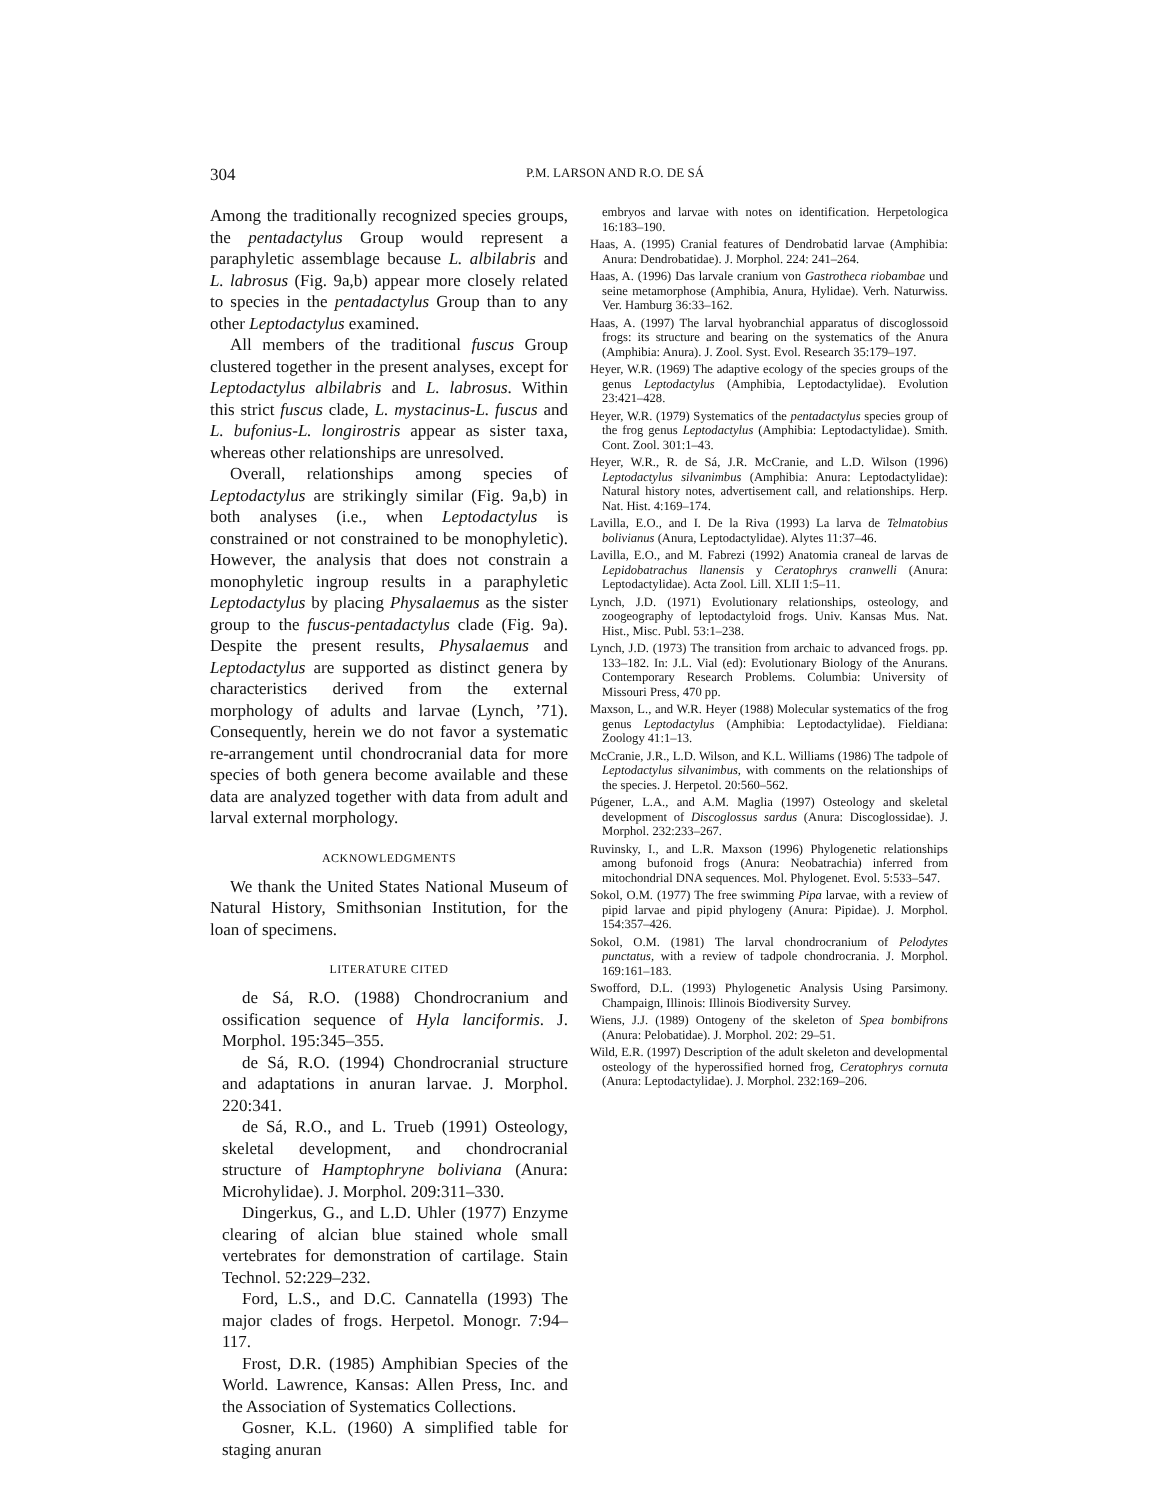304 P.M. LARSON AND R.O. DE SÁ
Among the traditionally recognized species groups, the pentadactylus Group would represent a paraphyletic assemblage because L. albilabris and L. labrosus (Fig. 9a,b) appear more closely related to species in the pentadactylus Group than to any other Leptodactylus examined.
All members of the traditional fuscus Group clustered together in the present analyses, except for Leptodactylus albilabris and L. labrosus. Within this strict fuscus clade, L. mystacinus-L. fuscus and L. bufonius-L. longirostris appear as sister taxa, whereas other relationships are unresolved.
Overall, relationships among species of Leptodactylus are strikingly similar (Fig. 9a,b) in both analyses (i.e., when Leptodactylus is constrained or not constrained to be monophyletic). However, the analysis that does not constrain a monophyletic ingroup results in a paraphyletic Leptodactylus by placing Physalaemus as the sister group to the fuscus-pentadactylus clade (Fig. 9a). Despite the present results, Physalaemus and Leptodactylus are supported as distinct genera by characteristics derived from the external morphology of adults and larvae (Lynch, ’71). Consequently, herein we do not favor a systematic re-arrangement until chondrocranial data for more species of both genera become available and these data are analyzed together with data from adult and larval external morphology.
ACKNOWLEDGMENTS
We thank the United States National Museum of Natural History, Smithsonian Institution, for the loan of specimens.
LITERATURE CITED
de Sá, R.O. (1988) Chondrocranium and ossification sequence of Hyla lanciformis. J. Morphol. 195:345–355.
de Sá, R.O. (1994) Chondrocranial structure and adaptations in anuran larvae. J. Morphol. 220:341.
de Sá, R.O., and L. Trueb (1991) Osteology, skeletal development, and chondrocranial structure of Hamptophryne boliviana (Anura: Microhylidae). J. Morphol. 209:311–330.
Dingerkus, G., and L.D. Uhler (1977) Enzyme clearing of alcian blue stained whole small vertebrates for demonstration of cartilage. Stain Technol. 52:229–232.
Ford, L.S., and D.C. Cannatella (1993) The major clades of frogs. Herpetol. Monogr. 7:94–117.
Frost, D.R. (1985) Amphibian Species of the World. Lawrence, Kansas: Allen Press, Inc. and the Association of Systematics Collections.
Gosner, K.L. (1960) A simplified table for staging anuran
embryos and larvae with notes on identification. Herpetologica 16:183–190.
Haas, A. (1995) Cranial features of Dendrobatid larvae (Amphibia: Anura: Dendrobatidae). J. Morphol. 224: 241–264.
Haas, A. (1996) Das larvale cranium von Gastrotheca riobambae und seine metamorphose (Amphibia, Anura, Hylidae). Verh. Naturwiss. Ver. Hamburg 36:33–162.
Haas, A. (1997) The larval hyobranchial apparatus of discoglossoid frogs: its structure and bearing on the systematics of the Anura (Amphibia: Anura). J. Zool. Syst. Evol. Research 35:179–197.
Heyer, W.R. (1969) The adaptive ecology of the species groups of the genus Leptodactylus (Amphibia, Leptodactylidae). Evolution 23:421–428.
Heyer, W.R. (1979) Systematics of the pentadactylus species group of the frog genus Leptodactylus (Amphibia: Leptodactylidae). Smith. Cont. Zool. 301:1–43.
Heyer, W.R., R. de Sá, J.R. McCranie, and L.D. Wilson (1996) Leptodactylus silvanimbus (Amphibia: Anura: Leptodactylidae): Natural history notes, advertisement call, and relationships. Herp. Nat. Hist. 4:169–174.
Lavilla, E.O., and I. De la Riva (1993) La larva de Telmatobius bolivianus (Anura, Leptodactylidae). Alytes 11:37–46.
Lavilla, E.O., and M. Fabrezi (1992) Anatomia craneal de larvas de Lepidobatrachus llanensis y Ceratophrys cranwelli (Anura: Leptodactylidae). Acta Zool. Lill. XLII 1:5–11.
Lynch, J.D. (1971) Evolutionary relationships, osteology, and zoogeography of leptodactyloid frogs. Univ. Kansas Mus. Nat. Hist., Misc. Publ. 53:1–238.
Lynch, J.D. (1973) The transition from archaic to advanced frogs. pp. 133–182. In: J.L. Vial (ed): Evolutionary Biology of the Anurans. Contemporary Research Problems. Columbia: University of Missouri Press, 470 pp.
Maxson, L., and W.R. Heyer (1988) Molecular systematics of the frog genus Leptodactylus (Amphibia: Leptodactylidae). Fieldiana: Zoology 41:1–13.
McCranie, J.R., L.D. Wilson, and K.L. Williams (1986) The tadpole of Leptodactylus silvanimbus, with comments on the relationships of the species. J. Herpetol. 20:560–562.
Púgener, L.A., and A.M. Maglia (1997) Osteology and skeletal development of Discoglossus sardus (Anura: Discoglossidae). J. Morphol. 232:233–267.
Ruvinsky, I., and L.R. Maxson (1996) Phylogenetic relationships among bufonoid frogs (Anura: Neobatrachia) inferred from mitochondrial DNA sequences. Mol. Phylogenet. Evol. 5:533–547.
Sokol, O.M. (1977) The free swimming Pipa larvae, with a review of pipid larvae and pipid phylogeny (Anura: Pipidae). J. Morphol. 154:357–426.
Sokol, O.M. (1981) The larval chondrocranium of Pelodytes punctatus, with a review of tadpole chondrocrania. J. Morphol. 169:161–183.
Swofford, D.L. (1993) Phylogenetic Analysis Using Parsimony. Champaign, Illinois: Illinois Biodiversity Survey.
Wiens, J.J. (1989) Ontogeny of the skeleton of Spea bombifrons (Anura: Pelobatidae). J. Morphol. 202: 29–51.
Wild, E.R. (1997) Description of the adult skeleton and developmental osteology of the hyperossified horned frog, Ceratophrys cornuta (Anura: Leptodactylidae). J. Morphol. 232:169–206.